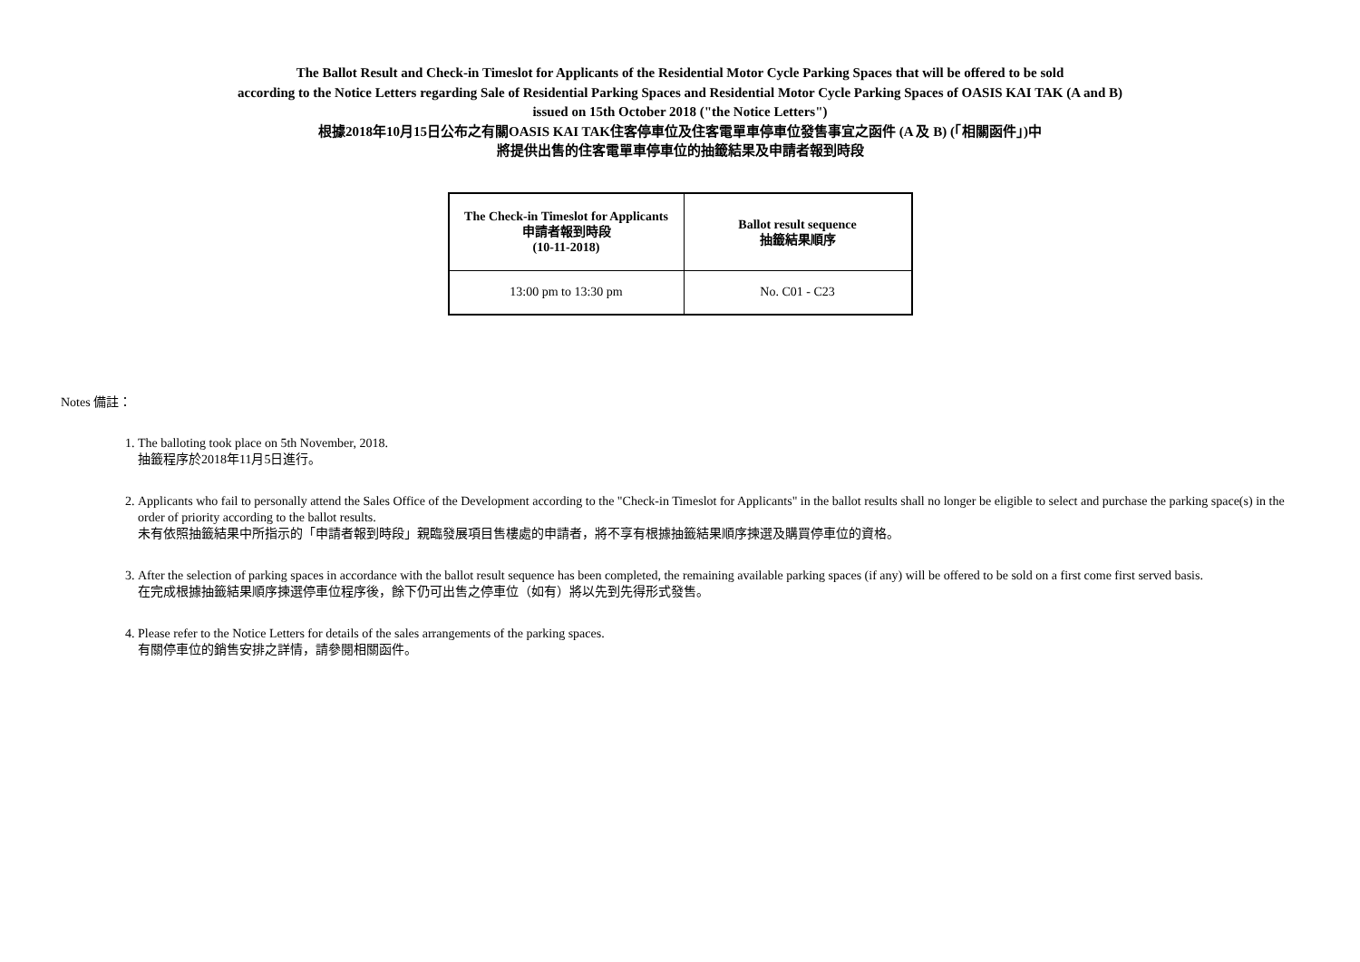The Ballot Result and Check-in Timeslot for Applicants of the Residential Motor Cycle Parking Spaces that will be offered to be sold
according to the Notice Letters regarding Sale of Residential Parking Spaces and Residential Motor Cycle Parking Spaces of OASIS KAI TAK (A and B)
issued on 15th October 2018 ("the Notice Letters")
根據2018年10月15日公布之有關OASIS KAI TAK住客停車位及住客電單車停車位發售事宜之函件 (A 及 B) (「相關函件」)中
將提供出售的住客電單車停車位的抽籤結果及申請者報到時段
| The Check-in Timeslot for Applicants 申請者報到時段 (10-11-2018) | Ballot result sequence 抽籤結果順序 |
| --- | --- |
| 13:00 pm to 13:30 pm | No. C01 - C23 |
Notes 備註：
1. The balloting took place on 5th November, 2018.
抽籤程序於2018年11月5日進行。
2. Applicants who fail to personally attend the Sales Office of the Development according to the "Check-in Timeslot for Applicants" in the ballot results shall no longer be eligible to select and purchase the parking space(s) in the order of priority according to the ballot results.
未有依照抽籤結果中所指示的「申請者報到時段」親臨發展項目售樓處的申請者，將不享有根據抽籤結果順序揀選及購買停車位的資格。
3. After the selection of parking spaces in accordance with the ballot result sequence has been completed, the remaining available parking spaces (if any) will be offered to be sold on a first come first served basis.
在完成根據抽籤結果順序揀選停車位程序後，餘下仍可出售之停車位（如有）將以先到先得形式發售。
4. Please refer to the Notice Letters for details of the sales arrangements of the parking spaces.
有關停車位的銷售安排之詳情，請參閱相關函件。